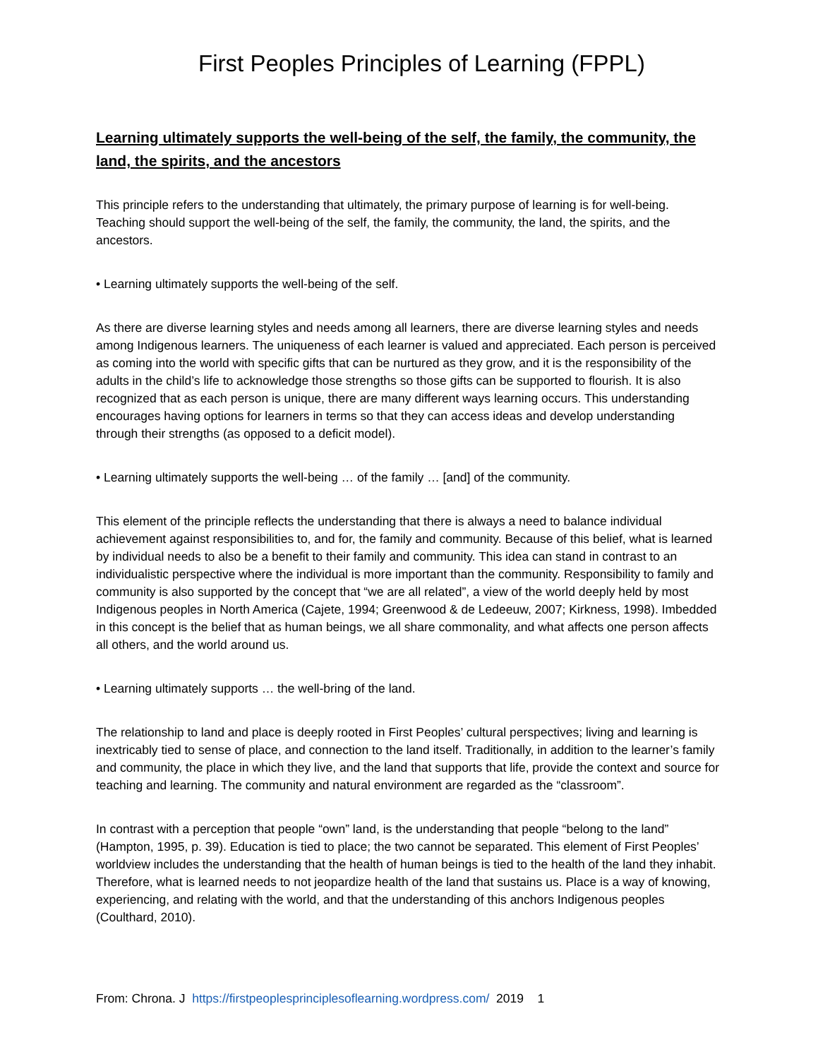First Peoples Principles of Learning (FPPL)
Learning ultimately supports the well-being of the self, the family, the community, the land, the spirits, and the ancestors
This principle refers to the understanding that ultimately, the primary purpose of learning is for well-being. Teaching should support the well-being of the self, the family, the community, the land, the spirits, and the ancestors.
• Learning ultimately supports the well-being of the self.
As there are diverse learning styles and needs among all learners, there are diverse learning styles and needs among Indigenous learners. The uniqueness of each learner is valued and appreciated. Each person is perceived as coming into the world with specific gifts that can be nurtured as they grow, and it is the responsibility of the adults in the child’s life to acknowledge those strengths so those gifts can be supported to flourish. It is also recognized that as each person is unique, there are many different ways learning occurs. This understanding encourages having options for learners in terms so that they can access ideas and develop understanding through their strengths (as opposed to a deficit model).
• Learning ultimately supports the well-being … of the family … [and] of the community.
This element of the principle reflects the understanding that there is always a need to balance individual achievement against responsibilities to, and for, the family and community. Because of this belief, what is learned by individual needs to also be a benefit to their family and community. This idea can stand in contrast to an individualistic perspective where the individual is more important than the community. Responsibility to family and community is also supported by the concept that “we are all related”, a view of the world deeply held by most Indigenous peoples in North America (Cajete, 1994; Greenwood & de Ledeeuw, 2007; Kirkness, 1998). Imbedded in this concept is the belief that as human beings, we all share commonality, and what affects one person affects all others, and the world around us.
• Learning ultimately supports … the well-bring of the land.
The relationship to land and place is deeply rooted in First Peoples’ cultural perspectives; living and learning is inextricably tied to sense of place, and connection to the land itself. Traditionally, in addition to the learner’s family and community, the place in which they live, and the land that supports that life, provide the context and source for teaching and learning. The community and natural environment are regarded as the “classroom”.
In contrast with a perception that people “own” land, is the understanding that people “belong to the land” (Hampton, 1995, p. 39). Education is tied to place; the two cannot be separated. This element of First Peoples’ worldview includes the understanding that the health of human beings is tied to the health of the land they inhabit. Therefore, what is learned needs to not jeopardize health of the land that sustains us. Place is a way of knowing, experiencing, and relating with the world, and that the understanding of this anchors Indigenous peoples (Coulthard, 2010).
From: Chrona. J https://firstpeoplesprinciplesoflearning.wordpress.com/ 2019 1